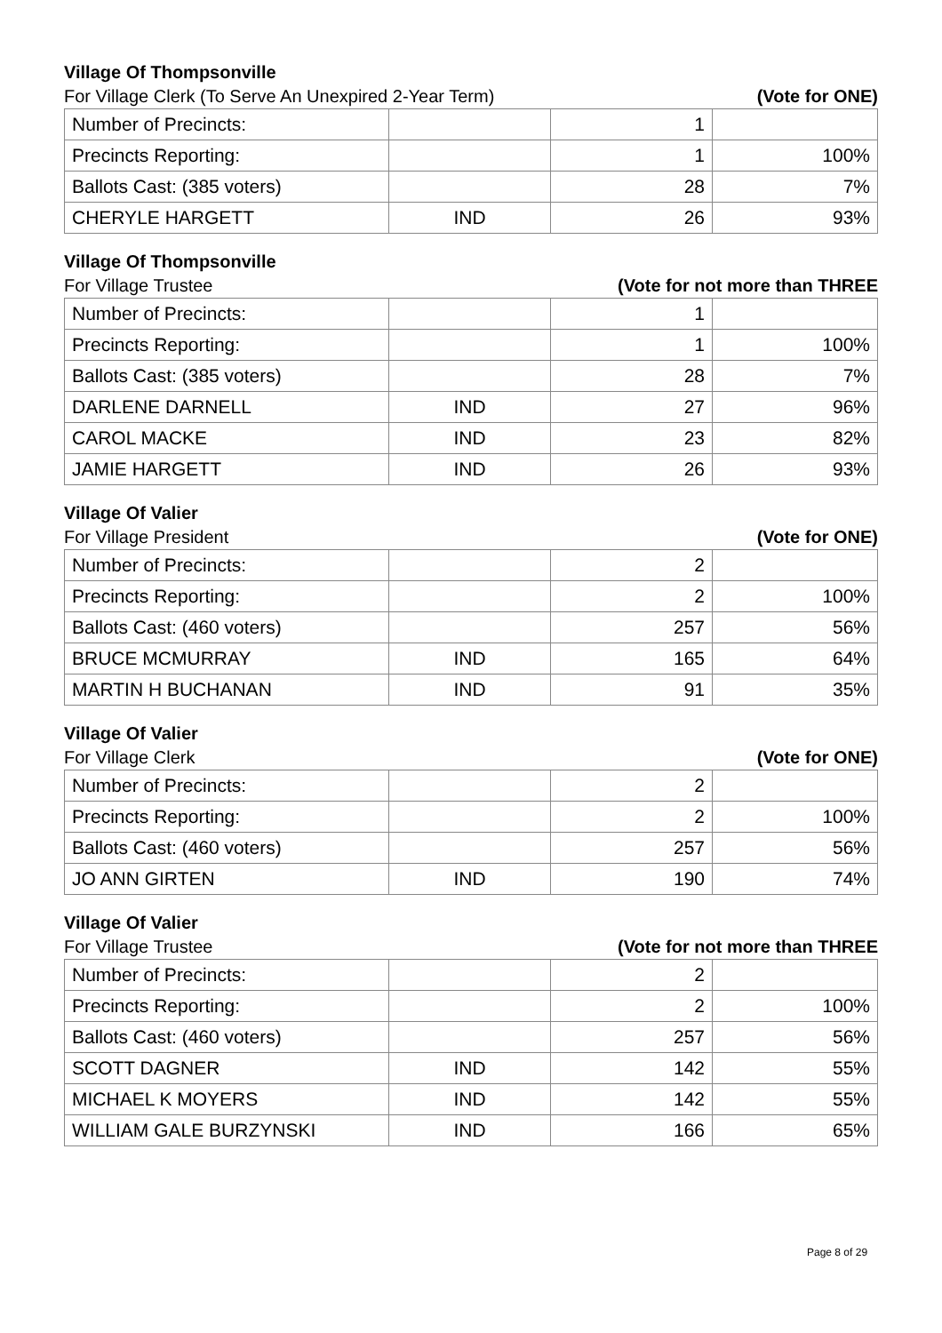Village Of Thompsonville
For Village Clerk (To Serve An Unexpired 2-Year Term) (Vote for ONE)
| Number of Precincts: | | 1 | |
| Precincts Reporting: | | 1 | 100% |
| Ballots Cast: (385 voters) | | 28 | 7% |
| CHERYLE HARGETT | IND | 26 | 93% |
Village Of Thompsonville
For Village Trustee (Vote for not more than THREE
| Number of Precincts: | | 1 | |
| Precincts Reporting: | | 1 | 100% |
| Ballots Cast: (385 voters) | | 28 | 7% |
| DARLENE DARNELL | IND | 27 | 96% |
| CAROL MACKE | IND | 23 | 82% |
| JAMIE HARGETT | IND | 26 | 93% |
Village Of Valier
For Village President (Vote for ONE)
| Number of Precincts: | | 2 | |
| Precincts Reporting: | | 2 | 100% |
| Ballots Cast: (460 voters) | | 257 | 56% |
| BRUCE MCMURRAY | IND | 165 | 64% |
| MARTIN H BUCHANAN | IND | 91 | 35% |
Village Of Valier
For Village Clerk (Vote for ONE)
| Number of Precincts: | | 2 | |
| Precincts Reporting: | | 2 | 100% |
| Ballots Cast: (460 voters) | | 257 | 56% |
| JO ANN GIRTEN | IND | 190 | 74% |
Village Of Valier
For Village Trustee (Vote for not more than THREE
| Number of Precincts: | | 2 | |
| Precincts Reporting: | | 2 | 100% |
| Ballots Cast: (460 voters) | | 257 | 56% |
| SCOTT DAGNER | IND | 142 | 55% |
| MICHAEL K MOYERS | IND | 142 | 55% |
| WILLIAM GALE BURZYNSKI | IND | 166 | 65% |
Page 8 of 29